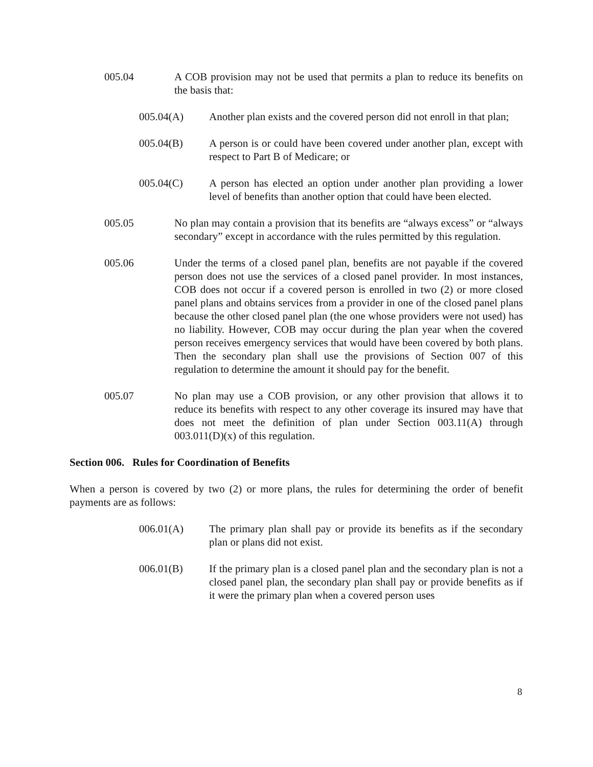005.04 A COB provision may not be used that permits a plan to reduce its benefits on the basis that:
005.04(A) Another plan exists and the covered person did not enroll in that plan;
005.04(B) A person is or could have been covered under another plan, except with respect to Part B of Medicare; or
005.04(C) A person has elected an option under another plan providing a lower level of benefits than another option that could have been elected.
005.05 No plan may contain a provision that its benefits are “always excess” or “always secondary” except in accordance with the rules permitted by this regulation.
005.06 Under the terms of a closed panel plan, benefits are not payable if the covered person does not use the services of a closed panel provider. In most instances, COB does not occur if a covered person is enrolled in two (2) or more closed panel plans and obtains services from a provider in one of the closed panel plans because the other closed panel plan (the one whose providers were not used) has no liability. However, COB may occur during the plan year when the covered person receives emergency services that would have been covered by both plans. Then the secondary plan shall use the provisions of Section 007 of this regulation to determine the amount it should pay for the benefit.
005.07 No plan may use a COB provision, or any other provision that allows it to reduce its benefits with respect to any other coverage its insured may have that does not meet the definition of plan under Section 003.11(A) through 003.011(D)(x) of this regulation.
Section 006. Rules for Coordination of Benefits
When a person is covered by two (2) or more plans, the rules for determining the order of benefit payments are as follows:
006.01(A) The primary plan shall pay or provide its benefits as if the secondary plan or plans did not exist.
006.01(B) If the primary plan is a closed panel plan and the secondary plan is not a closed panel plan, the secondary plan shall pay or provide benefits as if it were the primary plan when a covered person uses
8